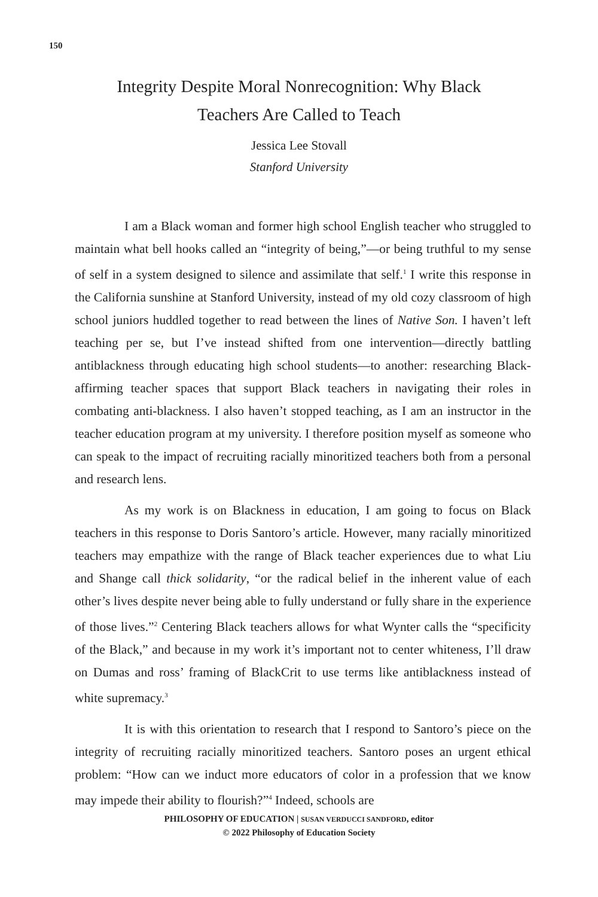150
Integrity Despite Moral Nonrecognition: Why Black Teachers Are Called to Teach
Jessica Lee Stovall
Stanford University
I am a Black woman and former high school English teacher who struggled to maintain what bell hooks called an “integrity of being,”—or being truthful to my sense of self in a system designed to silence and assimilate that self.<sup>1</sup> I write this response in the California sunshine at Stanford University, instead of my old cozy classroom of high school juniors huddled together to read between the lines of Native Son. I haven’t left teaching per se, but I’ve instead shifted from one intervention—directly battling antiblackness through educating high school students—to another: researching Black-affirming teacher spaces that support Black teachers in navigating their roles in combating anti-blackness. I also haven’t stopped teaching, as I am an instructor in the teacher education program at my university. I therefore position myself as someone who can speak to the impact of recruiting racially minoritized teachers both from a personal and research lens.
As my work is on Blackness in education, I am going to focus on Black teachers in this response to Doris Santoro’s article. However, many racially minoritized teachers may empathize with the range of Black teacher experiences due to what Liu and Shange call thick solidarity, “or the radical belief in the inherent value of each other’s lives despite never being able to fully understand or fully share in the experience of those lives.”<sup>2</sup> Centering Black teachers allows for what Wynter calls the “specificity of the Black,” and because in my work it’s important not to center whiteness, I’ll draw on Dumas and ross’ framing of BlackCrit to use terms like antiblackness instead of white supremacy.<sup>3</sup>
It is with this orientation to research that I respond to Santoro’s piece on the integrity of recruiting racially minoritized teachers. Santoro poses an urgent ethical problem: “How can we induct more educators of color in a profession that we know may impede their ability to flourish?”<sup>4</sup> Indeed, schools are
PHILOSOPHY OF EDUCATION | SUSAN VERDUCCI SANDFORD, editor
© 2022 Philosophy of Education Society